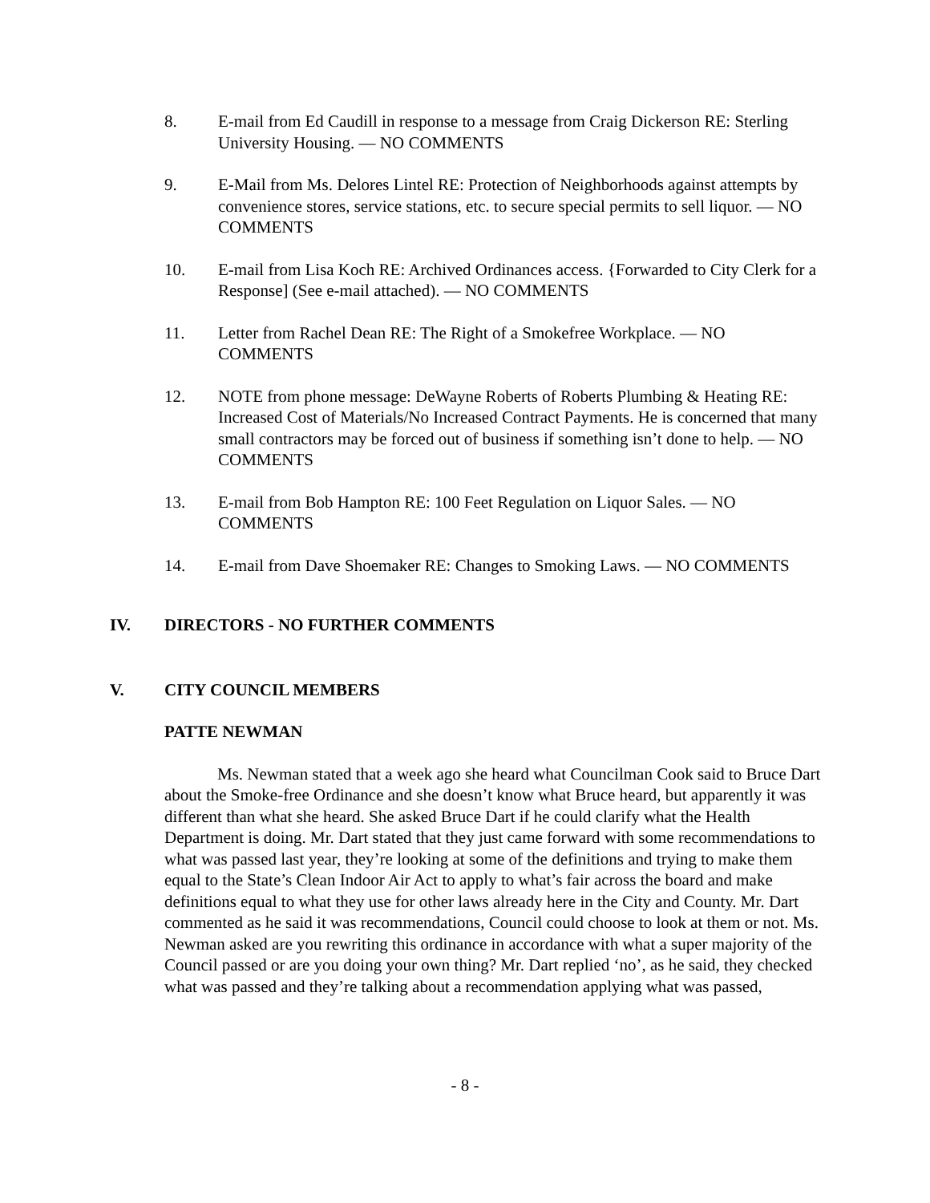8. E-mail from Ed Caudill in response to a message from Craig Dickerson RE: Sterling University Housing. — NO COMMENTS
9. E-Mail from Ms. Delores Lintel RE: Protection of Neighborhoods against attempts by convenience stores, service stations, etc. to secure special permits to sell liquor. — NO COMMENTS
10. E-mail from Lisa Koch RE: Archived Ordinances access. {Forwarded to City Clerk for a Response] (See e-mail attached). — NO COMMENTS
11. Letter from Rachel Dean RE: The Right of a Smokefree Workplace. — NO COMMENTS
12. NOTE from phone message: DeWayne Roberts of Roberts Plumbing & Heating RE: Increased Cost of Materials/No Increased Contract Payments. He is concerned that many small contractors may be forced out of business if something isn’t done to help. — NO COMMENTS
13. E-mail from Bob Hampton RE: 100 Feet Regulation on Liquor Sales. — NO COMMENTS
14. E-mail from Dave Shoemaker RE: Changes to Smoking Laws. — NO COMMENTS
IV. DIRECTORS - NO FURTHER COMMENTS
V. CITY COUNCIL MEMBERS
PATTE NEWMAN
Ms. Newman stated that a week ago she heard what Councilman Cook said to Bruce Dart about the Smoke-free Ordinance and she doesn’t know what Bruce heard, but apparently it was different than what she heard. She asked Bruce Dart if he could clarify what the Health Department is doing. Mr. Dart stated that they just came forward with some recommendations to what was passed last year, they’re looking at some of the definitions and trying to make them equal to the State’s Clean Indoor Air Act to apply to what’s fair across the board and make definitions equal to what they use for other laws already here in the City and County. Mr. Dart commented as he said it was recommendations, Council could choose to look at them or not. Ms. Newman asked are you rewriting this ordinance in accordance with what a super majority of the Council passed or are you doing your own thing? Mr. Dart replied ‘no’, as he said, they checked what was passed and they’re talking about a recommendation applying what was passed,
- 8 -